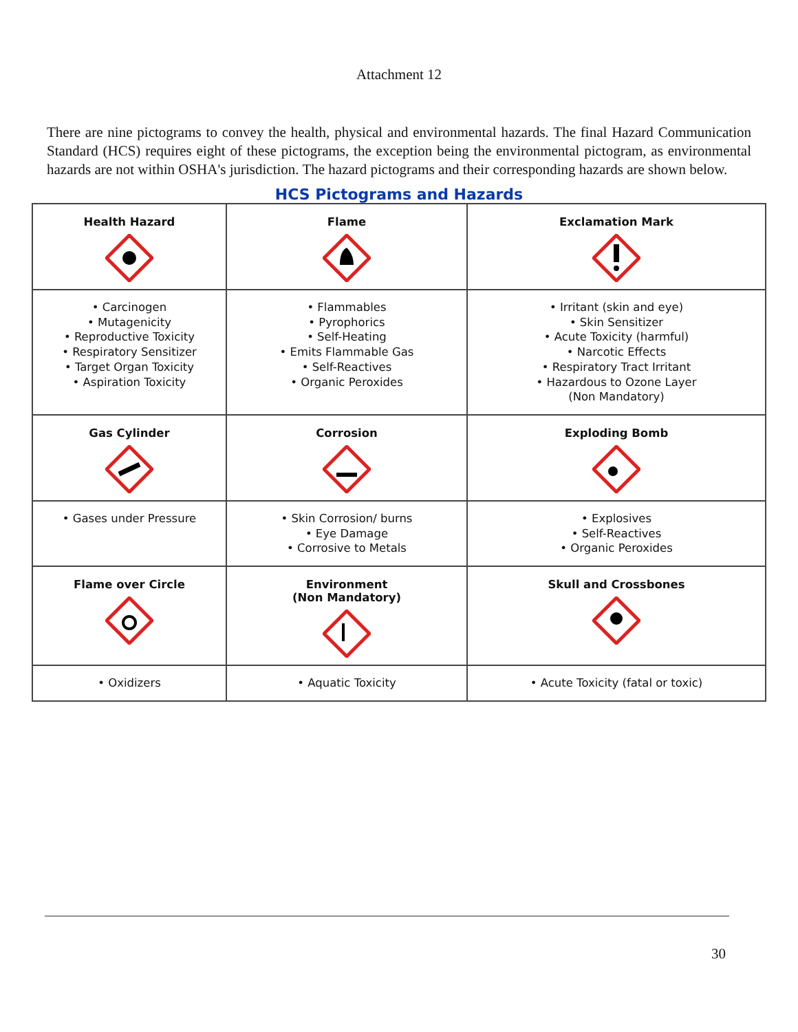Attachment 12
There are nine pictograms to convey the health, physical and environmental hazards. The final Hazard Communication Standard (HCS) requires eight of these pictograms, the exception being the environmental pictogram, as environmental hazards are not within OSHA's jurisdiction. The hazard pictograms and their corresponding hazards are shown below.
HCS Pictograms and Hazards
| Health Hazard | Flame | Exclamation Mark |
| --- | --- | --- |
| • Carcinogen • Mutagenicity • Reproductive Toxicity • Respiratory Sensitizer • Target Organ Toxicity • Aspiration Toxicity | • Flammables • Pyrophorics • Self-Heating • Emits Flammable Gas • Self-Reactives • Organic Peroxides | • Irritant (skin and eye) • Skin Sensitizer • Acute Toxicity (harmful) • Narcotic Effects • Respiratory Tract Irritant • Hazardous to Ozone Layer (Non Mandatory) |
| Gas Cylinder | Corrosion | Exploding Bomb |
| • Gases under Pressure | • Skin Corrosion/ burns • Eye Damage • Corrosive to Metals | • Explosives • Self-Reactives • Organic Peroxides |
| Flame over Circle | Environment (Non Mandatory) | Skull and Crossbones |
| • Oxidizers | • Aquatic Toxicity | • Acute Toxicity (fatal or toxic) |
30